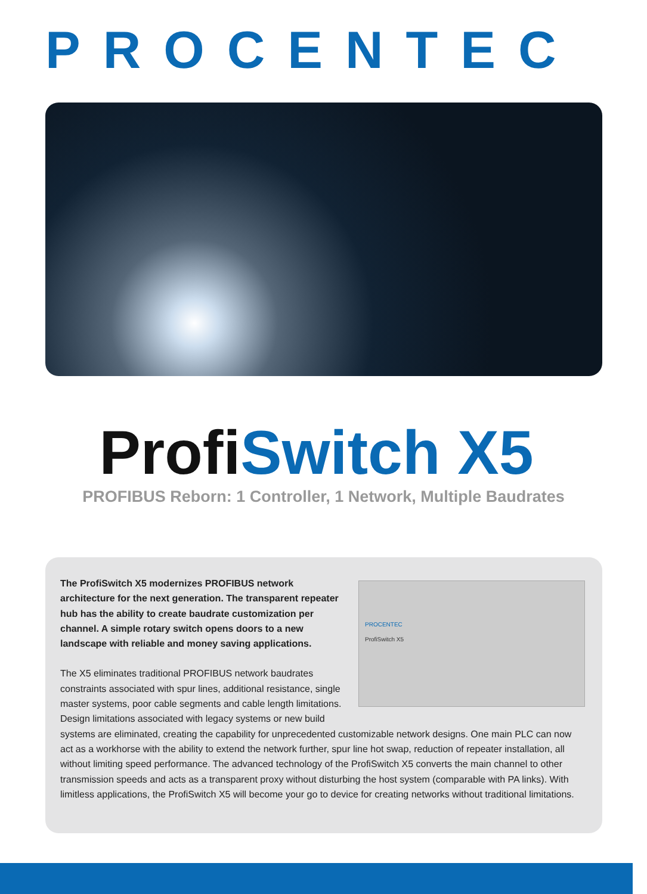PROCENTEC
ProfiSwitch X5
PROFIBUS Reborn: 1 Controller, 1 Network, Multiple Baudrates
PROCENTEC
ProfiSwitch X5
The ProfiSwitch X5 modernizes PROFIBUS network architecture for the next generation. The transparent repeater hub has the ability to create baudrate customization per channel. A simple rotary switch opens doors to a new landscape with reliable and money saving applications.
The X5 eliminates traditional PROFIBUS network baudrates constraints associated with spur lines, additional resistance, single master systems, poor cable segments and cable length limitations. Design limitations associated with legacy systems or new build systems are eliminated, creating the capability for unprecedented customizable network designs. One main PLC can now act as a workhorse with the ability to extend the network further, spur line hot swap, reduction of repeater installation, all without limiting speed performance. The advanced technology of the ProfiSwitch X5 converts the main channel to other transmission speeds and acts as a transparent proxy without disturbing the host system (comparable with PA links). With limitless applications, the ProfiSwitch X5 will become your go to device for creating networks without traditional limitations.